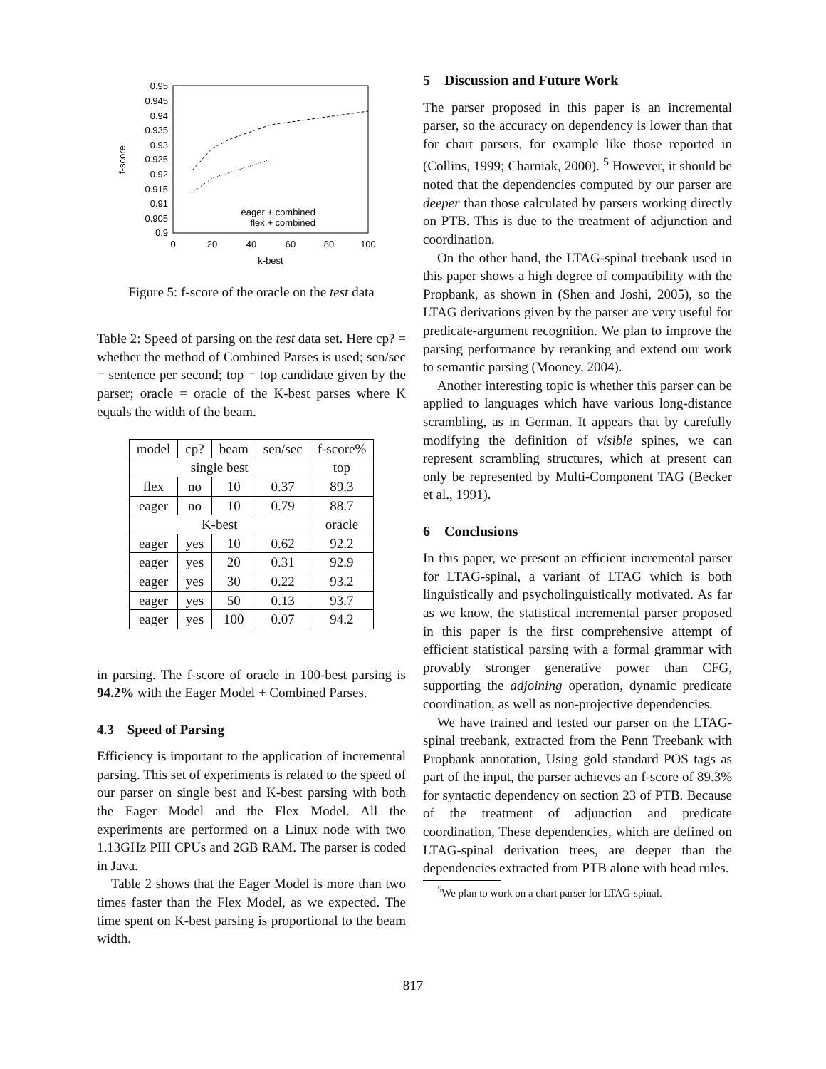0.95
0.945
0.94
0.935
0.93
0.925
0.92
0.915
0.91
0.905
0.9
0
20
40
60
80
100
k-best
f-score
eager + combined
flex + combined
Figure 5: f-score of the oracle on the test data
Table 2: Speed of parsing on the test data set. Here cp? = whether the method of Combined Parses is used; sen/sec = sentence per second; top = top candidate given by the parser; oracle = oracle of the K-best parses where K equals the width of the beam.
| model | cp? | beam | sen/sec | f-score% |
| --- | --- | --- | --- | --- |
| single best | | | | top |
| flex | no | 10 | 0.37 | 89.3 |
| eager | no | 10 | 0.79 | 88.7 |
| K-best | | | | oracle |
| eager | yes | 10 | 0.62 | 92.2 |
| eager | yes | 20 | 0.31 | 92.9 |
| eager | yes | 30 | 0.22 | 93.2 |
| eager | yes | 50 | 0.13 | 93.7 |
| eager | yes | 100 | 0.07 | 94.2 |
in parsing. The f-score of oracle in 100-best parsing is 94.2% with the Eager Model + Combined Parses.
4.3 Speed of Parsing
Efficiency is important to the application of incremental parsing. This set of experiments is related to the speed of our parser on single best and K-best parsing with both the Eager Model and the Flex Model. All the experiments are performed on a Linux node with two 1.13GHz PIII CPUs and 2GB RAM. The parser is coded in Java.
Table 2 shows that the Eager Model is more than two times faster than the Flex Model, as we expected. The time spent on K-best parsing is proportional to the beam width.
5 Discussion and Future Work
The parser proposed in this paper is an incremental parser, so the accuracy on dependency is lower than that for chart parsers, for example like those reported in (Collins, 1999; Charniak, 2000). <sup>5</sup> However, it should be noted that the dependencies computed by our parser are deeper than those calculated by parsers working directly on PTB. This is due to the treatment of adjunction and coordination.
On the other hand, the LTAG-spinal treebank used in this paper shows a high degree of compatibility with the Propbank, as shown in (Shen and Joshi, 2005), so the LTAG derivations given by the parser are very useful for predicate-argument recognition. We plan to improve the parsing performance by reranking and extend our work to semantic parsing (Mooney, 2004).
Another interesting topic is whether this parser can be applied to languages which have various long-distance scrambling, as in German. It appears that by carefully modifying the definition of visible spines, we can represent scrambling structures, which at present can only be represented by Multi-Component TAG (Becker et al., 1991).
6 Conclusions
In this paper, we present an efficient incremental parser for LTAG-spinal, a variant of LTAG which is both linguistically and psycholinguistically motivated. As far as we know, the statistical incremental parser proposed in this paper is the first comprehensive attempt of efficient statistical parsing with a formal grammar with provably stronger generative power than CFG, supporting the adjoining operation, dynamic predicate coordination, as well as non-projective dependencies.
We have trained and tested our parser on the LTAG-spinal treebank, extracted from the Penn Treebank with Propbank annotation, Using gold standard POS tags as part of the input, the parser achieves an f-score of 89.3% for syntactic dependency on section 23 of PTB. Because of the treatment of adjunction and predicate coordination, These dependencies, which are defined on LTAG-spinal derivation trees, are deeper than the dependencies extracted from PTB alone with head rules.
<sup>5</sup> We plan to work on a chart parser for LTAG-spinal.
817